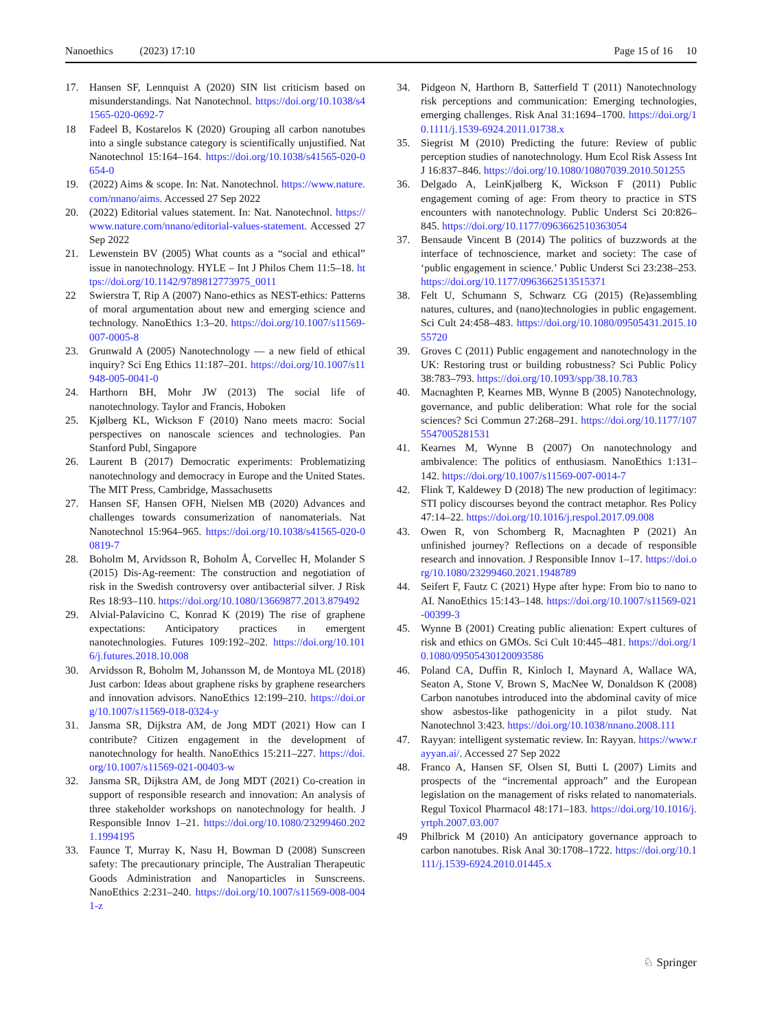Nanoethics (2023) 17:10 Page 15 of 16 10
17. Hansen SF, Lennquist A (2020) SIN list criticism based on misunderstandings. Nat Nanotechnol. https://doi.org/10.1038/s41565-020-0692-7
18 Fadeel B, Kostarelos K (2020) Grouping all carbon nanotubes into a single substance category is scientifically unjustified. Nat Nanotechnol 15:164–164. https://doi.org/10.1038/s41565-020-0654-0
19. (2022) Aims & scope. In: Nat. Nanotechnol. https://www.nature.com/nnano/aims. Accessed 27 Sep 2022
20. (2022) Editorial values statement. In: Nat. Nanotechnol. https://www.nature.com/nnano/editorial-values-statement. Accessed 27 Sep 2022
21. Lewenstein BV (2005) What counts as a “social and ethical” issue in nanotechnology. HYLE – Int J Philos Chem 11:5–18. https://doi.org/10.1142/9789812773975_0011
22 Swierstra T, Rip A (2007) Nano-ethics as NEST-ethics: Patterns of moral argumentation about new and emerging science and technology. NanoEthics 1:3–20. https://doi.org/10.1007/s11569-007-0005-8
23. Grunwald A (2005) Nanotechnology — a new field of ethical inquiry? Sci Eng Ethics 11:187–201. https://doi.org/10.1007/s11948-005-0041-0
24. Harthorn BH, Mohr JW (2013) The social life of nanotechnology. Taylor and Francis, Hoboken
25. Kjølberg KL, Wickson F (2010) Nano meets macro: Social perspectives on nanoscale sciences and technologies. Pan Stanford Publ, Singapore
26. Laurent B (2017) Democratic experiments: Problematizing nanotechnology and democracy in Europe and the United States. The MIT Press, Cambridge, Massachusetts
27. Hansen SF, Hansen OFH, Nielsen MB (2020) Advances and challenges towards consumerization of nanomaterials. Nat Nanotechnol 15:964–965. https://doi.org/10.1038/s41565-020-00819-7
28. Boholm M, Arvidsson R, Boholm Å, Corvellec H, Molander S (2015) Dis-Ag-reement: The construction and negotiation of risk in the Swedish controversy over antibacterial silver. J Risk Res 18:93–110. https://doi.org/10.1080/13669877.2013.879492
29. Alvial-Palavicino C, Konrad K (2019) The rise of graphene expectations: Anticipatory practices in emergent nanotechnologies. Futures 109:192–202. https://doi.org/10.1016/j.futures.2018.10.008
30. Arvidsson R, Boholm M, Johansson M, de Montoya ML (2018) Just carbon: Ideas about graphene risks by graphene researchers and innovation advisors. NanoEthics 12:199–210. https://doi.org/10.1007/s11569-018-0324-y
31. Jansma SR, Dijkstra AM, de Jong MDT (2021) How can I contribute? Citizen engagement in the development of nanotechnology for health. NanoEthics 15:211–227. https://doi.org/10.1007/s11569-021-00403-w
32. Jansma SR, Dijkstra AM, de Jong MDT (2021) Co-creation in support of responsible research and innovation: An analysis of three stakeholder workshops on nanotechnology for health. J Responsible Innov 1–21. https://doi.org/10.1080/23299460.2021.1994195
33. Faunce T, Murray K, Nasu H, Bowman D (2008) Sunscreen safety: The precautionary principle, The Australian Therapeutic Goods Administration and Nanoparticles in Sunscreens. NanoEthics 2:231–240. https://doi.org/10.1007/s11569-008-0041-z
34. Pidgeon N, Harthorn B, Satterfield T (2011) Nanotechnology risk perceptions and communication: Emerging technologies, emerging challenges. Risk Anal 31:1694–1700. https://doi.org/10.1111/j.1539-6924.2011.01738.x
35. Siegrist M (2010) Predicting the future: Review of public perception studies of nanotechnology. Hum Ecol Risk Assess Int J 16:837–846. https://doi.org/10.1080/10807039.2010.501255
36. Delgado A, LeinKjølberg K, Wickson F (2011) Public engagement coming of age: From theory to practice in STS encounters with nanotechnology. Public Underst Sci 20:826–845. https://doi.org/10.1177/0963662510363054
37. Bensaude Vincent B (2014) The politics of buzzwords at the interface of technoscience, market and society: The case of ‘public engagement in science.’ Public Underst Sci 23:238–253. https://doi.org/10.1177/0963662513515371
38. Felt U, Schumann S, Schwarz CG (2015) (Re)assembling natures, cultures, and (nano)technologies in public engagement. Sci Cult 24:458–483. https://doi.org/10.1080/09505431.2015.1055720
39. Groves C (2011) Public engagement and nanotechnology in the UK: Restoring trust or building robustness? Sci Public Policy 38:783–793. https://doi.org/10.1093/spp/38.10.783
40. Macnaghten P, Kearnes MB, Wynne B (2005) Nanotechnology, governance, and public deliberation: What role for the social sciences? Sci Commun 27:268–291. https://doi.org/10.1177/1075547005281531
41. Kearnes M, Wynne B (2007) On nanotechnology and ambivalence: The politics of enthusiasm. NanoEthics 1:131–142. https://doi.org/10.1007/s11569-007-0014-7
42. Flink T, Kaldewey D (2018) The new production of legitimacy: STI policy discourses beyond the contract metaphor. Res Policy 47:14–22. https://doi.org/10.1016/j.respol.2017.09.008
43. Owen R, von Schomberg R, Macnaghten P (2021) An unfinished journey? Reflections on a decade of responsible research and innovation. J Responsible Innov 1–17. https://doi.org/10.1080/23299460.2021.1948789
44. Seifert F, Fautz C (2021) Hype after hype: From bio to nano to AI. NanoEthics 15:143–148. https://doi.org/10.1007/s11569-021-00399-3
45. Wynne B (2001) Creating public alienation: Expert cultures of risk and ethics on GMOs. Sci Cult 10:445–481. https://doi.org/10.1080/09505430120093586
46. Poland CA, Duffin R, Kinloch I, Maynard A, Wallace WA, Seaton A, Stone V, Brown S, MacNee W, Donaldson K (2008) Carbon nanotubes introduced into the abdominal cavity of mice show asbestos-like pathogenicity in a pilot study. Nat Nanotechnol 3:423. https://doi.org/10.1038/nnano.2008.111
47. Rayyan: intelligent systematic review. In: Rayyan. https://www.rayyan.ai/. Accessed 27 Sep 2022
48. Franco A, Hansen SF, Olsen SI, Butti L (2007) Limits and prospects of the “incremental approach” and the European legislation on the management of risks related to nanomaterials. Regul Toxicol Pharmacol 48:171–183. https://doi.org/10.1016/j.yrtph.2007.03.007
49 Philbrick M (2010) An anticipatory governance approach to carbon nanotubes. Risk Anal 30:1708–1722. https://doi.org/10.1111/j.1539-6924.2010.01445.x
♘ Springer